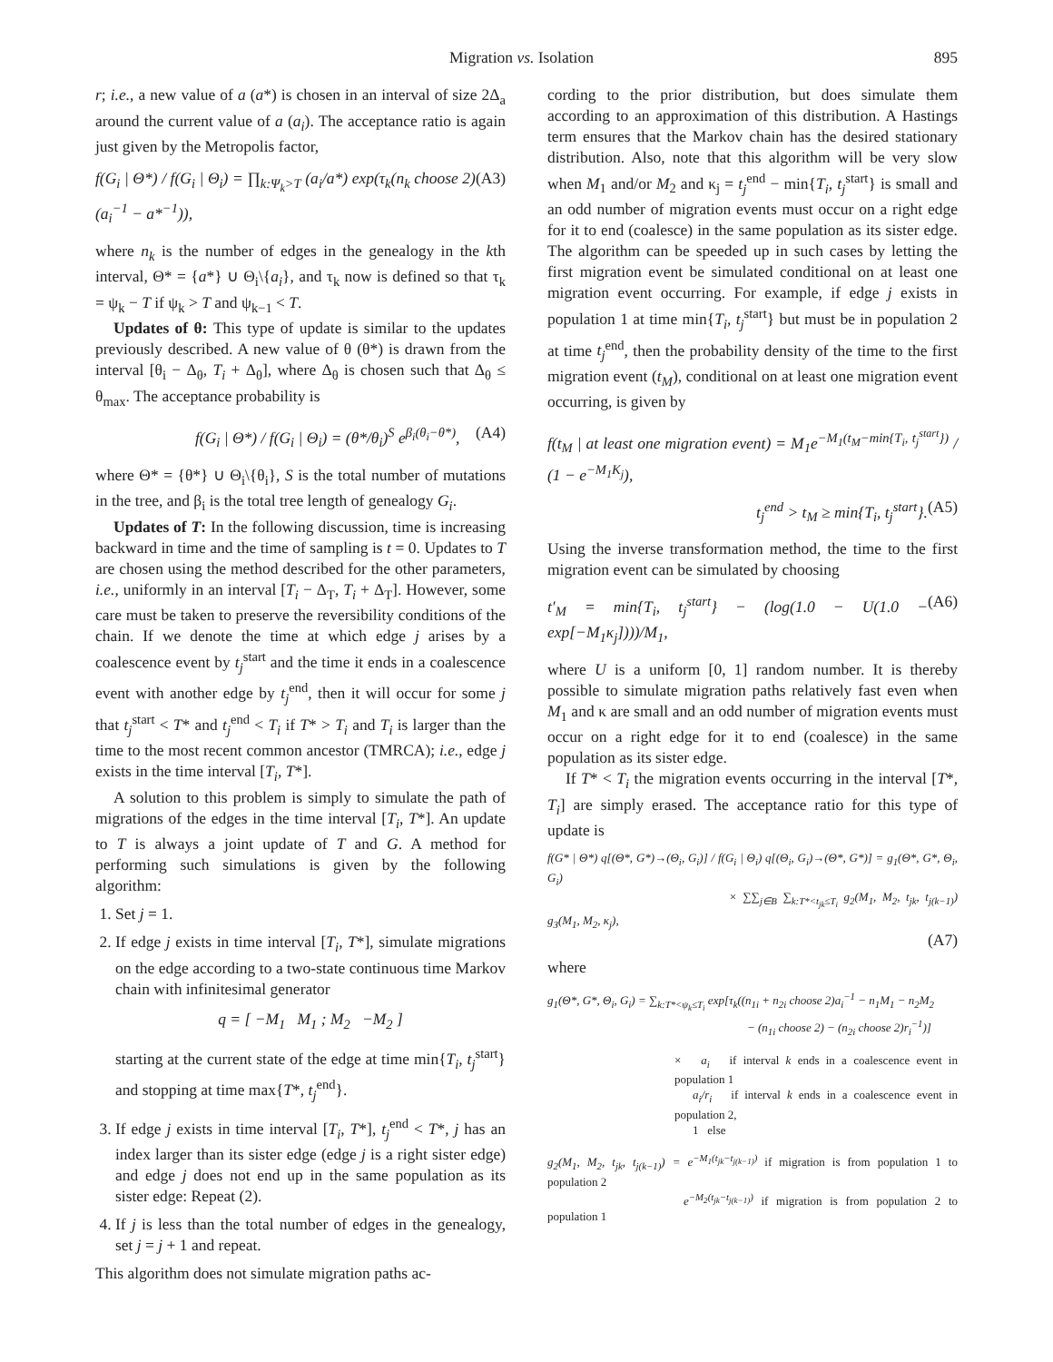Migration vs. Isolation 895
r; i.e., a new value of a (a*) is chosen in an interval of size 2Δ<sub>a</sub> around the current value of a (a<sub>i</sub>). The acceptance ratio is again just given by the Metropolis factor,
f(G<sub>i</sub> | Θ*) / f(G<sub>i</sub> | Θ<sub>i</sub>) = ∏<sub>k:Ψ<sub>k</sub>>T</sub> (a<sub>i</sub>/a*) exp(τ<sub>k</sub>(n<sub>k</sub> choose 2)(a<sub>i</sub><sup>−1</sup> − a*<sup>−1</sup>)), (A3)
where n<sub>k</sub> is the number of edges in the genealogy in the kth interval, Θ* = {a*} ∪ Θ<sub>i</sub>\{a<sub>i</sub>}, and τ<sub>k</sub> now is defined so that τ<sub>k</sub> = ψ<sub>k</sub> − T if ψ<sub>k</sub> > T and ψ<sub>k−1</sub> < T.
Updates of θ: This type of update is similar to the updates previously described. A new value of θ (θ*) is drawn from the interval [θ<sub>i</sub> − Δ<sub>θ</sub>, T<sub>i</sub> + Δ<sub>θ</sub>], where Δ<sub>θ</sub> is chosen such that Δ<sub>θ</sub> ≤ θ<sub>max</sub>. The acceptance probability is
f(G<sub>i</sub> | Θ*) / f(G<sub>i</sub> | Θ<sub>i</sub>) = (θ*/θ<sub>i</sub>)<sup>S</sup> e<sup>β<sub>i</sub>(θ<sub>i</sub>−θ*)</sup>, (A4)
where Θ* = {θ*} ∪ Θ<sub>i</sub>\{θ<sub>i</sub>}, S is the total number of mutations in the tree, and β<sub>i</sub> is the total tree length of genealogy G<sub>i</sub>.
Updates of T: In the following discussion, time is increasing backward in time and the time of sampling is t = 0. Updates to T are chosen using the method described for the other parameters, i.e., uniformly in an interval [T<sub>i</sub> − Δ<sub>T</sub>, T<sub>i</sub> + Δ<sub>T</sub>]. However, some care must be taken to preserve the reversibility conditions of the chain. If we denote the time at which edge j arises by a coalescence event by t<sub>j</sub><sup>start</sup> and the time it ends in a coalescence event with another edge by t<sub>j</sub><sup>end</sup>, then it will occur for some j that t<sub>j</sub><sup>start</sup> < T* and t<sub>j</sub><sup>end</sup> < T<sub>i</sub> if T* > T<sub>i</sub> and T<sub>i</sub> is larger than the time to the most recent common ancestor (TMRCA); i.e., edge j exists in the time interval [T<sub>i</sub>, T*].
A solution to this problem is simply to simulate the path of migrations of the edges in the time interval [T<sub>i</sub>, T*]. An update to T is always a joint update of T and G. A method for performing such simulations is given by the following algorithm:
1. Set j = 1.
2. If edge j exists in time interval [T<sub>i</sub>, T*], simulate migrations on the edge according to a two-state continuous time Markov chain with infinitesimal generator
q = [ −M<sub>1</sub> M<sub>1</sub> ; M<sub>2</sub> −M<sub>2</sub> ]
starting at the current state of the edge at time min{T<sub>i</sub>, t<sub>j</sub><sup>start</sup>} and stopping at time max{T*, t<sub>j</sub><sup>end</sup>}.
3. If edge j exists in time interval [T<sub>i</sub>, T*], t<sub>j</sub><sup>end</sup> < T*, j has an index larger than its sister edge (edge j is a right sister edge) and edge j does not end up in the same population as its sister edge: Repeat (2).
4. If j is less than the total number of edges in the genealogy, set j = j + 1 and repeat.
This algorithm does not simulate migration paths ac-
cording to the prior distribution, but does simulate them according to an approximation of this distribution. A Hastings term ensures that the Markov chain has the desired stationary distribution. Also, note that this algorithm will be very slow when M<sub>1</sub> and/or M<sub>2</sub> and κ<sub>j</sub> = t<sub>j</sub><sup>end</sup> − min{T<sub>i</sub>, t<sub>j</sub><sup>start</sup>} is small and an odd number of migration events must occur on a right edge for it to end (coalesce) in the same population as its sister edge. The algorithm can be speeded up in such cases by letting the first migration event be simulated conditional on at least one migration event occurring. For example, if edge j exists in population 1 at time min{T<sub>i</sub>, t<sub>j</sub><sup>start</sup>} but must be in population 2 at time t<sub>j</sub><sup>end</sup>, then the probability density of the time to the first migration event (t<sub>M</sub>), conditional on at least one migration event occurring, is given by
f(t<sub>M</sub> | at least one migration event) = M<sub>1</sub>e<sup>−M<sub>1</sub>(t<sub>M</sub>−min{T<sub>i</sub>, t<sub>j</sub><sup>start</sup>})</sup> / (1 − e<sup>−M<sub>1</sub>K<sub>j</sub></sup>),
t<sub>j</sub><sup>end</sup> > t<sub>M</sub> ≥ min{T<sub>i</sub>, t<sub>j</sub><sup>start</sup>}. (A5)
Using the inverse transformation method, the time to the first migration event can be simulated by choosing
t′<sub>M</sub> = min{T<sub>i</sub>, t<sub>j</sub><sup>start</sup>} − (log(1.0 − U(1.0 − exp[−M<sub>1</sub>κ<sub>j</sub>])))/M<sub>1</sub>, (A6)
where U is a uniform [0, 1] random number. It is thereby possible to simulate migration paths relatively fast even when M<sub>1</sub> and κ are small and an odd number of migration events must occur on a right edge for it to end (coalesce) in the same population as its sister edge.
If T* < T<sub>i</sub> the migration events occurring in the interval [T*, T<sub>i</sub>] are simply erased. The acceptance ratio for this type of update is
f(G* | Θ*) q[(Θ*, G*)→(Θ<sub>i</sub>, G<sub>i</sub>)] / f(G<sub>i</sub> | Θ<sub>i</sub>) q[(Θ<sub>i</sub>, G<sub>i</sub>)→(Θ*, G*)] = g<sub>1</sub>(Θ*, G*, Θ<sub>i</sub>, G<sub>i</sub>)
× ∑∑<sub>j∈B</sub> ∑<sub>k:T*<t<sub>jk</sub>≤T<sub>i</sub></sub> g<sub>2</sub>(M<sub>1</sub>, M<sub>2</sub>, t<sub>jk</sub>, t<sub>j(k−1)</sub>) g<sub>3</sub>(M<sub>1</sub>, M<sub>2</sub>, κ<sub>j</sub>),
(A7)
where
g<sub>1</sub>(Θ*, G*, Θ<sub>i</sub>, G<sub>i</sub>) = ∑<sub>k:T*<ψ<sub>k</sub>≤T<sub>i</sub></sub> exp[τ<sub>k</sub>((n<sub>1i</sub> + n<sub>2i</sub> choose 2)a<sub>i</sub><sup>−1</sup> − n<sub>1</sub>M<sub>1</sub> − n<sub>2</sub>M<sub>2</sub>
− (n<sub>1i</sub> choose 2) − (n<sub>2i</sub> choose 2)r<sub>i</sub><sup>−1</sup>)]
× a<sub>i</sub> if interval k ends in a coalescence event in population 1
a<sub>i</sub>/r<sub>i</sub> if interval k ends in a coalescence event in population 2,
1 else
g<sub>2</sub>(M<sub>1</sub>, M<sub>2</sub>, t<sub>jk</sub>, t<sub>j(k−1)</sub>) = e<sup>−M<sub>1</sub>(t<sub>jk</sub>−t<sub>j(k−1)</sub>)</sup> if migration is from population 1 to population 2
e<sup>−M<sub>2</sub>(t<sub>jk</sub>−t<sub>j(k−1)</sub>)</sup> if migration is from population 2 to population 1